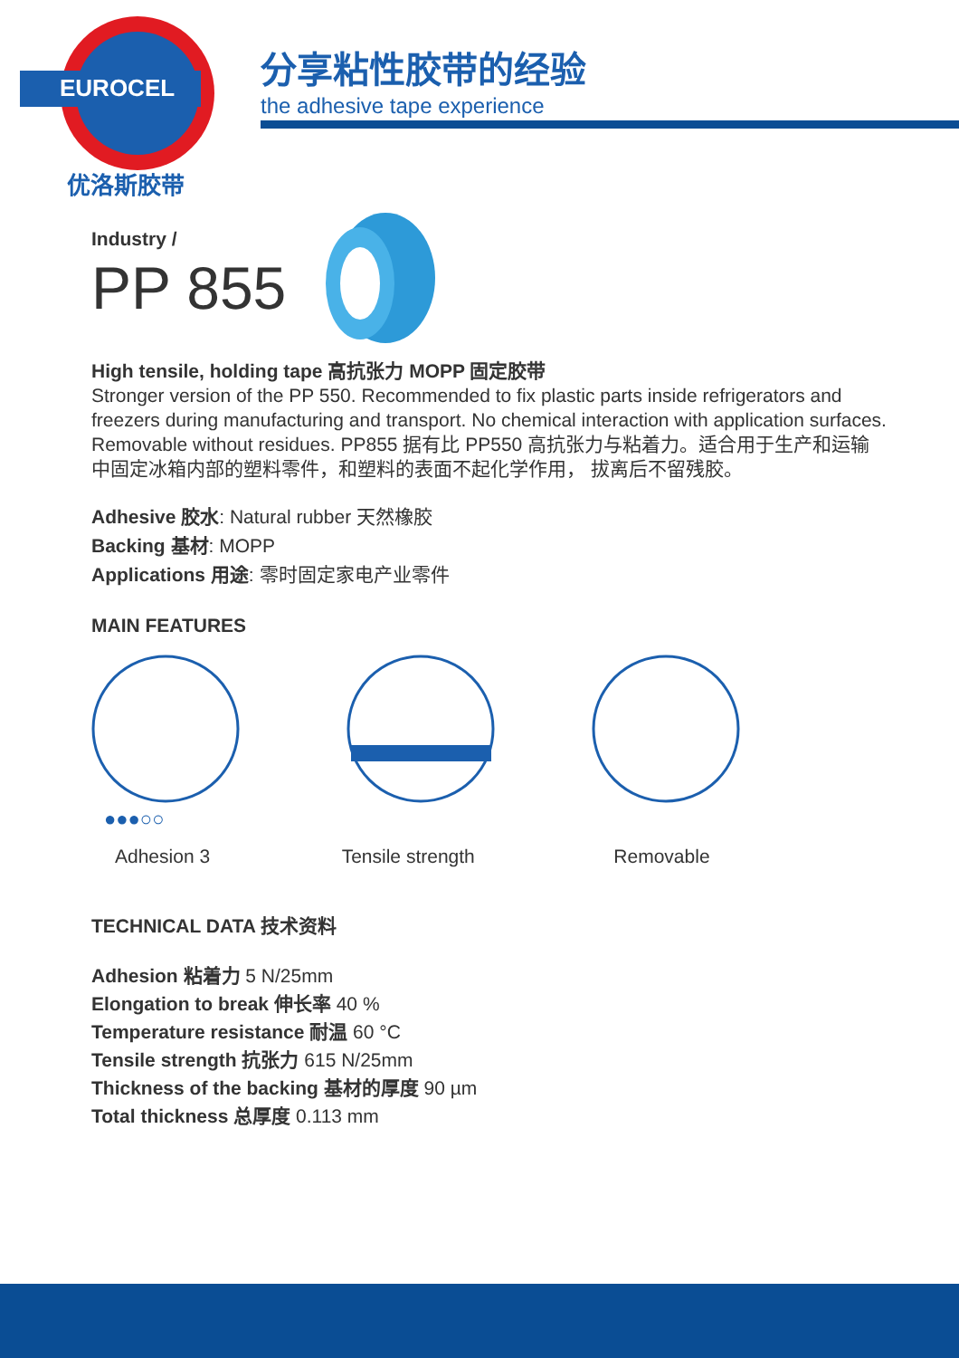EUROCEL
优洛斯胶带
分享粘性胶带的经验
the adhesive tape experience
Industry /
PP 855
High tensile, holding tape 高抗张力 MOPP 固定胶带
Stronger version of the PP 550. Recommended to fix plastic parts inside refrigerators and freezers during manufacturing and transport. No chemical interaction with application surfaces. Removable without residues. PP855 据有比 PP550 高抗张力与粘着力。适合用于生产和运输中固定冰箱内部的塑料零件，和塑料的表面不起化学作用， 拔离后不留残胶。
Adhesive 胶水: Natural rubber 天然橡胶
Backing 基材: MOPP
Applications 用途: 零时固定家电产业零件
MAIN FEATURES
●●●○○
Adhesion 3
Tensile strength Removable
TECHNICAL DATA 技术资料
Adhesion 粘着力 5 N/25mm
Elongation to break 伸长率 40 %
Temperature resistance 耐温 60 °C
Tensile strength 抗张力 615 N/25mm
Thickness of the backing 基材的厚度 90 µm
Total thickness 总厚度 0.113 mm